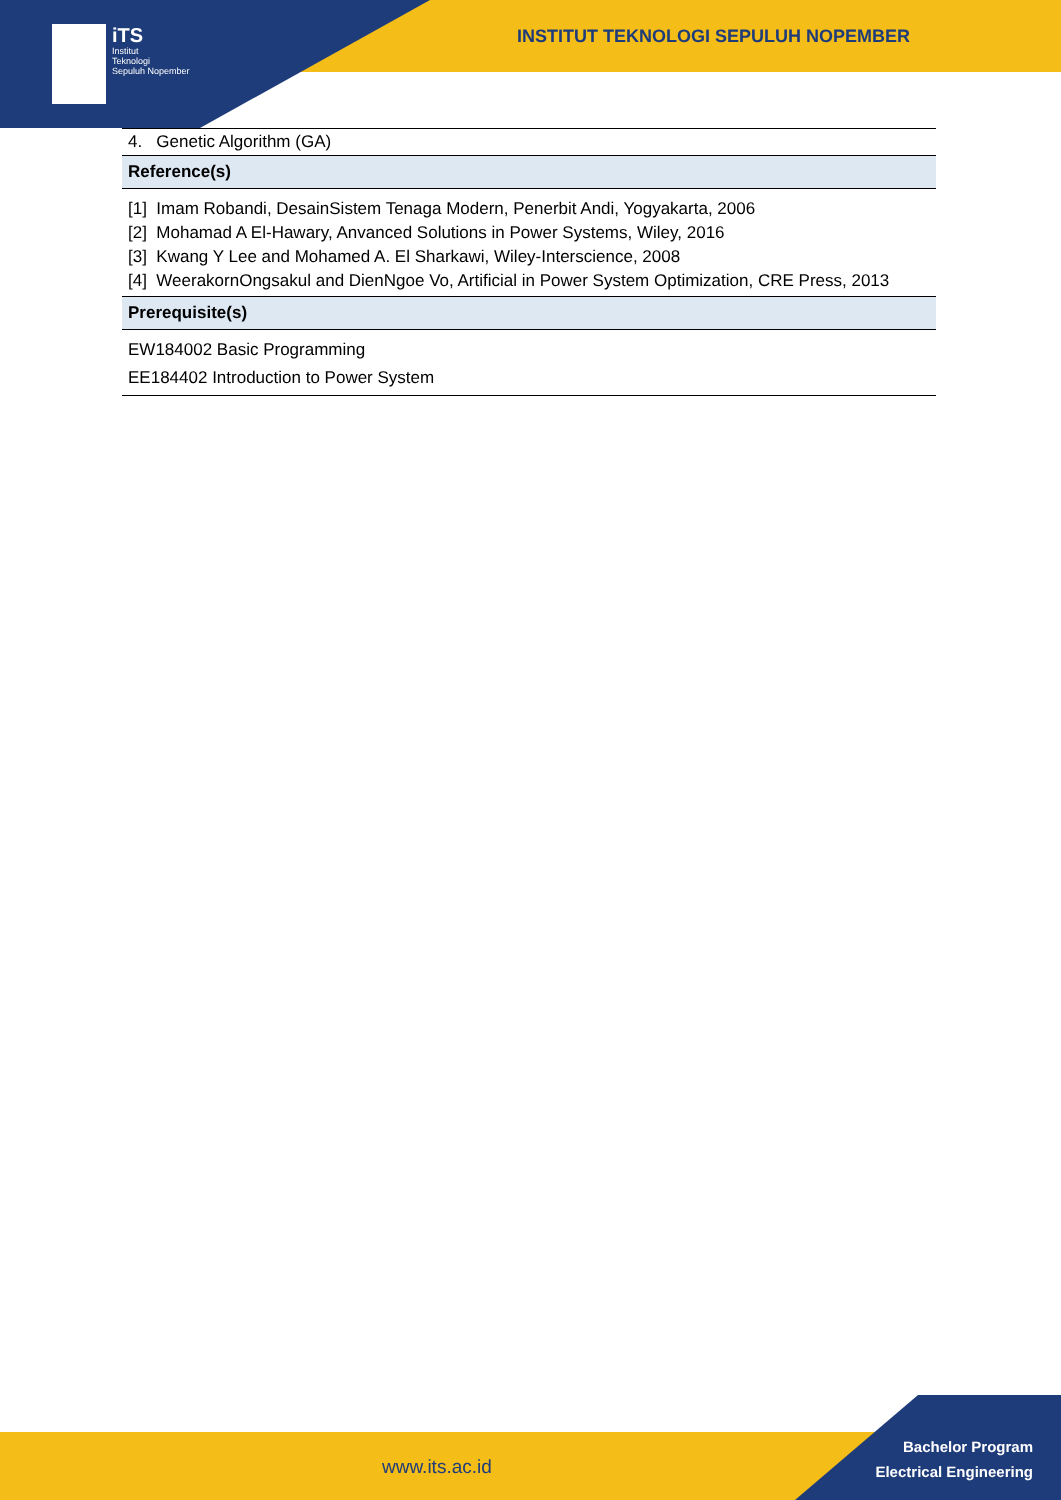INSTITUT TEKNOLOGI SEPULUH NOPEMBER
iTS
Institut
Teknologi
Sepuluh Nopember
| 4. Genetic Algorithm (GA) |
| Reference(s) |
| [1] Imam Robandi, DesainSistem Tenaga Modern, Penerbit Andi, Yogyakarta, 2006 [2] Mohamad A El-Hawary, Anvanced Solutions in Power Systems, Wiley, 2016 [3] Kwang Y Lee and Mohamed A. El Sharkawi, Wiley-Interscience, 2008 [4] WeerakornOngsakul and DienNgoe Vo, Artificial in Power System Optimization, CRE Press, 2013 |
| Prerequisite(s) |
| EW184002 Basic Programming EE184402 Introduction to Power System |
www.its.ac.id
Bachelor Program
Electrical Engineering